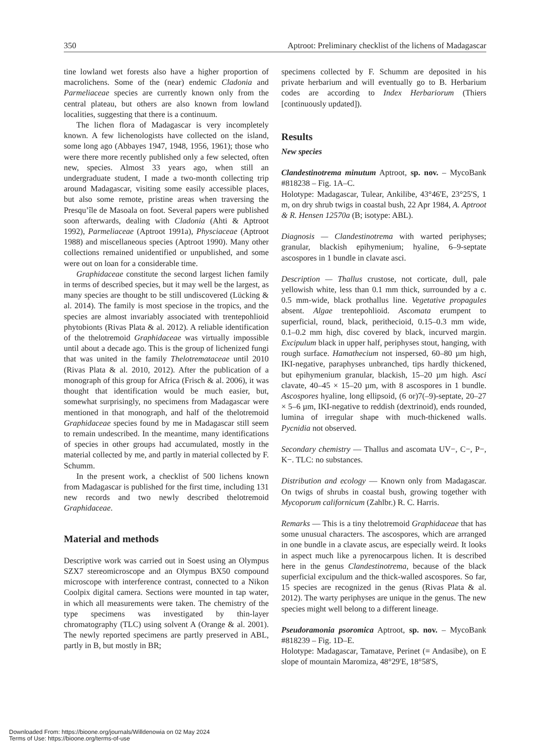350 Aptroot: Preliminary checklist of the lichens of Madagascar
tine lowland wet forests also have a higher proportion of macrolichens. Some of the (near) endemic Cladonia and Parmeliaceae species are currently known only from the central plateau, but others are also known from lowland localities, suggesting that there is a continuum.
The lichen flora of Madagascar is very incompletely known. A few lichenologists have collected on the island, some long ago (Abbayes 1947, 1948, 1956, 1961); those who were there more recently published only a few selected, often new, species. Almost 33 years ago, when still an undergraduate student, I made a two-month collecting trip around Madagascar, visiting some easily accessible places, but also some remote, pristine areas when traversing the Presqu’île de Masoala on foot. Several papers were published soon afterwards, dealing with Cladonia (Ahti & Aptroot 1992), Parmeliaceae (Aptroot 1991a), Physciaceae (Aptroot 1988) and miscellaneous species (Aptroot 1990). Many other collections remained unidentified or unpublished, and some were out on loan for a considerable time.
Graphidaceae constitute the second largest lichen family in terms of described species, but it may well be the largest, as many species are thought to be still undiscovered (Lücking & al. 2014). The family is most speciose in the tropics, and the species are almost invariably associated with trentepohlioid phytobionts (Rivas Plata & al. 2012). A reliable identification of the thelotremoid Graphidaceae was virtually impossible until about a decade ago. This is the group of lichenized fungi that was united in the family Thelotremataceae until 2010 (Rivas Plata & al. 2010, 2012). After the publication of a monograph of this group for Africa (Frisch & al. 2006), it was thought that identification would be much easier, but, somewhat surprisingly, no specimens from Madagascar were mentioned in that monograph, and half of the thelotremoid Graphidaceae species found by me in Madagascar still seem to remain undescribed. In the meantime, many identifications of species in other groups had accumulated, mostly in the material collected by me, and partly in material collected by F. Schumm.
In the present work, a checklist of 500 lichens known from Madagascar is published for the first time, including 131 new records and two newly described thelotremoid Graphidaceae.
Material and methods
Descriptive work was carried out in Soest using an Olympus SZX7 stereomicroscope and an Olympus BX50 compound microscope with interference contrast, connected to a Nikon Coolpix digital camera. Sections were mounted in tap water, in which all measurements were taken. The chemistry of the type specimens was investigated by thin-layer chromatography (TLC) using solvent A (Orange & al. 2001). The newly reported specimens are partly preserved in ABL, partly in B, but mostly in BR;
specimens collected by F. Schumm are deposited in his private herbarium and will eventually go to B. Herbarium codes are according to Index Herbariorum (Thiers [continuously updated]).
Results
New species
Clandestinotrema minutum Aptroot, sp. nov. – MycoBank #818238 – Fig. 1A–C.
Holotype: Madagascar, Tulear, Ankilibe, 43°46'E, 23°25'S, 1 m, on dry shrub twigs in coastal bush, 22 Apr 1984, A. Aptroot & R. Hensen 12570a (B; isotype: ABL).
Diagnosis — Clandestinotrema with warted periphyses; granular, blackish epihymenium; hyaline, 6–9-septate ascospores in 1 bundle in clavate asci.
Description — Thallus crustose, not corticate, dull, pale yellowish white, less than 0.1 mm thick, surrounded by a c. 0.5 mm-wide, black prothallus line. Vegetative propagules absent. Algae trentepohlioid. Ascomata erumpent to superficial, round, black, perithecioid, 0.15–0.3 mm wide, 0.1–0.2 mm high, disc covered by black, incurved margin. Excipulum black in upper half, periphyses stout, hanging, with rough surface. Hamathecium not inspersed, 60–80 µm high, IKI-negative, paraphyses unbranched, tips hardly thickened, but epihymenium granular, blackish, 15–20 µm high. Asci clavate, 40–45 × 15–20 µm, with 8 ascospores in 1 bundle. Ascospores hyaline, long ellipsoid, (6 or)7(–9)-septate, 20–27 × 5–6 µm, IKI-negative to reddish (dextrinoid), ends rounded, lumina of irregular shape with much-thickened walls. Pycnidia not observed.
Secondary chemistry — Thallus and ascomata UV−, C−, P−, K−. TLC: no substances.
Distribution and ecology — Known only from Madagascar. On twigs of shrubs in coastal bush, growing together with Mycoporum californicum (Zahlbr.) R. C. Harris.
Remarks — This is a tiny thelotremoid Graphidaceae that has some unusual characters. The ascospores, which are arranged in one bundle in a clavate ascus, are especially weird. It looks in aspect much like a pyrenocarpous lichen. It is described here in the genus Clandestinotrema, because of the black superficial excipulum and the thick-walled ascospores. So far, 15 species are recognized in the genus (Rivas Plata & al. 2012). The warty periphyses are unique in the genus. The new species might well belong to a different lineage.
Pseudoramonia psoromica Aptroot, sp. nov. – MycoBank #818239 – Fig. 1D–E.
Holotype: Madagascar, Tamatave, Perinet (= Andasibe), on E slope of mountain Maromiza, 48°29'E, 18°58'S,
Downloaded From: https://bioone.org/journals/Willdenowia on 02 May 2024
Terms of Use: https://bioone.org/terms-of-use